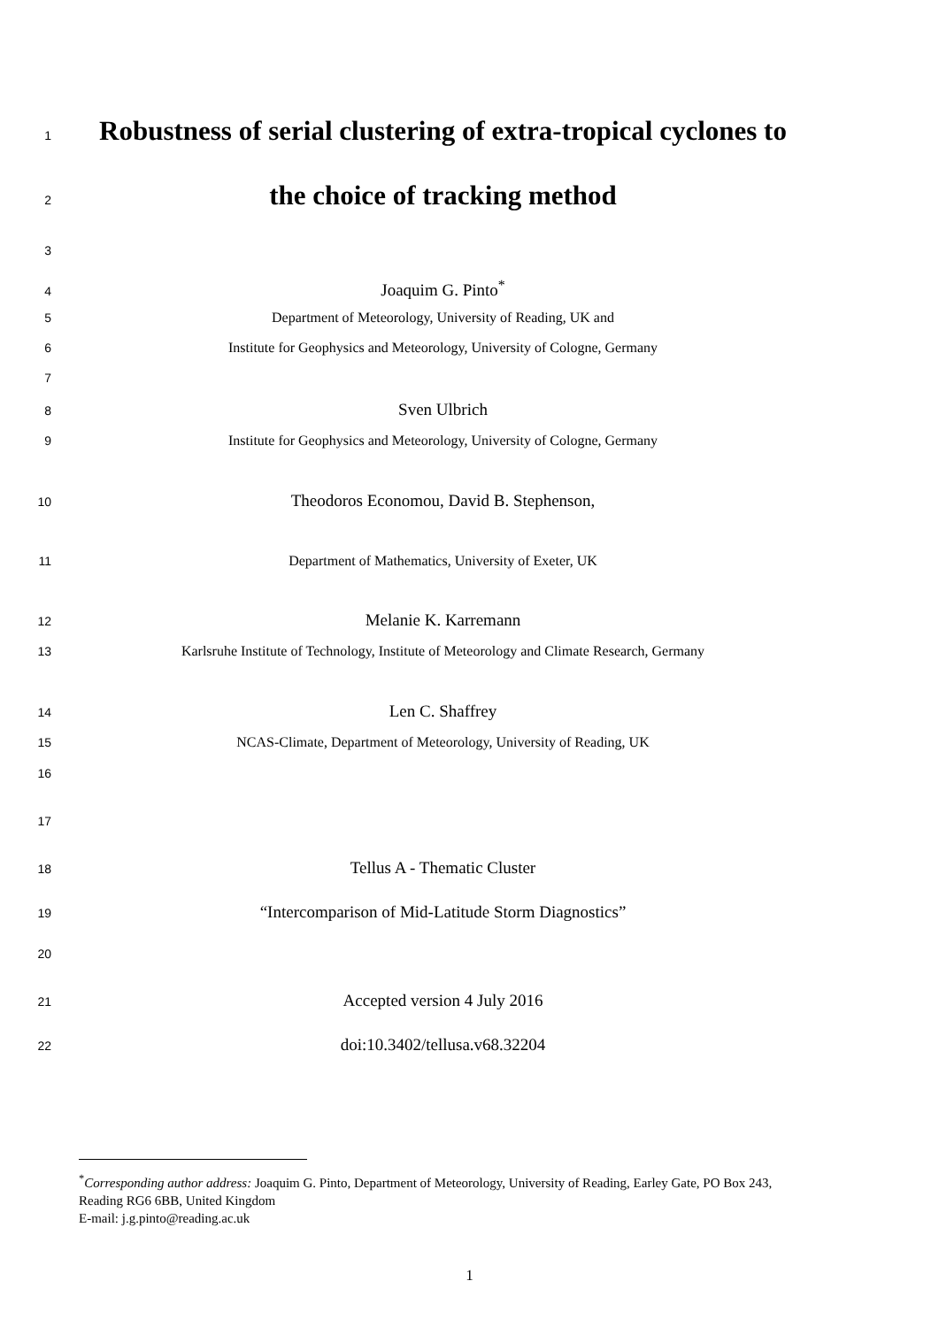1
Robustness of serial clustering of extra-tropical cyclones to
2
the choice of tracking method
3
4 Joaquim G. Pinto<sup>*</sup>
5 Department of Meteorology, University of Reading, UK and
6 Institute for Geophysics and Meteorology, University of Cologne, Germany
7
8 Sven Ulbrich
9 Institute for Geophysics and Meteorology, University of Cologne, Germany
10 Theodoros Economou, David B. Stephenson,
11 Department of Mathematics, University of Exeter, UK
12 Melanie K. Karremann
13 Karlsruhe Institute of Technology, Institute of Meteorology and Climate Research, Germany
14 Len C. Shaffrey
15 NCAS-Climate, Department of Meteorology, University of Reading, UK
16
17
18 Tellus A - Thematic Cluster
19 “Intercomparison of Mid-Latitude Storm Diagnostics”
20
21 Accepted version 4 July 2016
22 doi:10.3402/tellusa.v68.32204
<sup>*</sup> Corresponding author address: Joaquim G. Pinto, Department of Meteorology, University of Reading, Earley Gate, PO Box 243, Reading RG6 6BB, United Kingdom
E-mail: j.g.pinto@reading.ac.uk
1